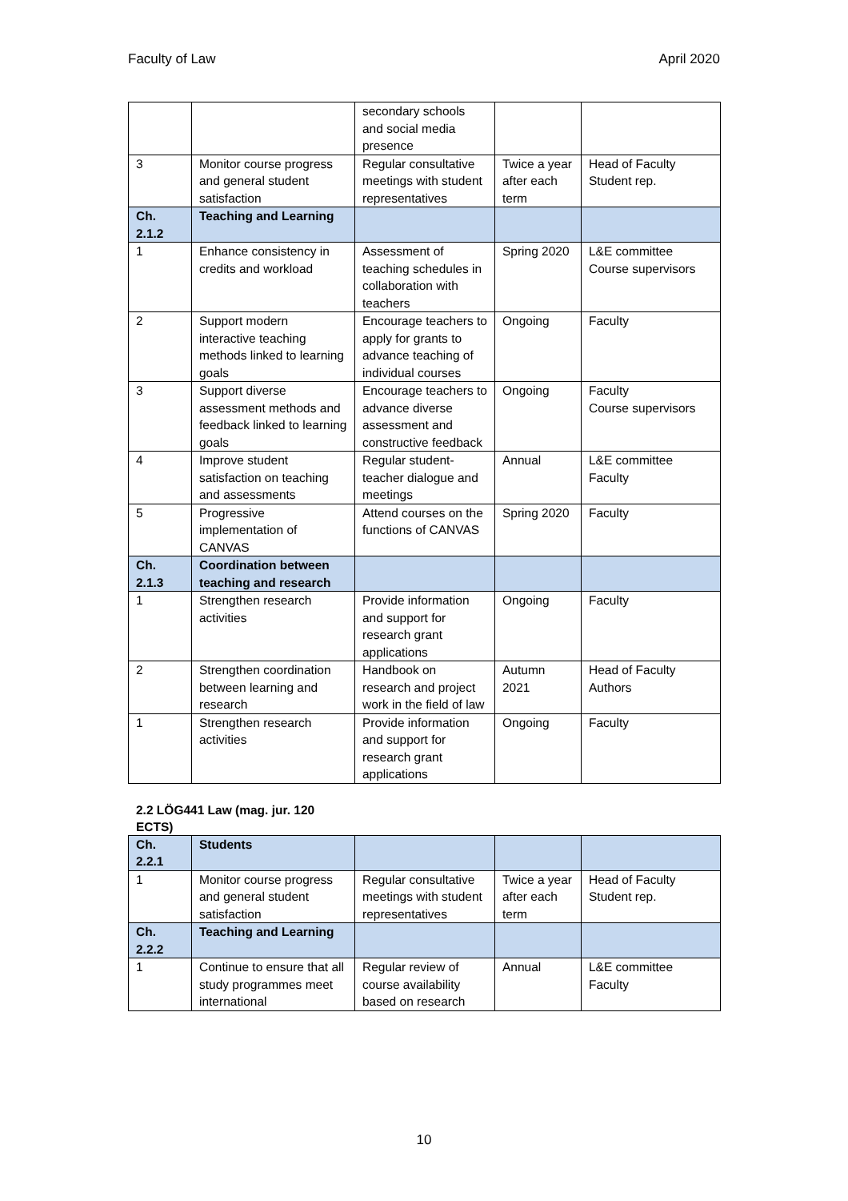Faculty of Law April 2020
| | | secondary schools and social media presence | | |
| 3 | Monitor course progress and general student satisfaction | Regular consultative meetings with student representatives | Twice a year after each term | Head of Faculty Student rep. |
| Ch. 2.1.2 | Teaching and Learning | | | |
| 1 | Enhance consistency in credits and workload | Assessment of teaching schedules in collaboration with teachers | Spring 2020 | L&E committee Course supervisors |
| 2 | Support modern interactive teaching methods linked to learning goals | Encourage teachers to apply for grants to advance teaching of individual courses | Ongoing | Faculty |
| 3 | Support diverse assessment methods and feedback linked to learning goals | Encourage teachers to advance diverse assessment and constructive feedback | Ongoing | Faculty Course supervisors |
| 4 | Improve student satisfaction on teaching and assessments | Regular student-teacher dialogue and meetings | Annual | L&E committee Faculty |
| 5 | Progressive implementation of CANVAS | Attend courses on the functions of CANVAS | Spring 2020 | Faculty |
| Ch. 2.1.3 | Coordination between teaching and research | | | |
| 1 | Strengthen research activities | Provide information and support for research grant applications | Ongoing | Faculty |
| 2 | Strengthen coordination between learning and research | Handbook on research and project work in the field of law | Autumn 2021 | Head of Faculty Authors |
| 1 | Strengthen research activities | Provide information and support for research grant applications | Ongoing | Faculty |
2.2 LÖG441 Law (mag. jur. 120 ECTS)
| Ch. 2.2.1 | Students | | | |
| 1 | Monitor course progress and general student satisfaction | Regular consultative meetings with student representatives | Twice a year after each term | Head of Faculty Student rep. |
| Ch. 2.2.2 | Teaching and Learning | | | |
| 1 | Continue to ensure that all study programmes meet international | Regular review of course availability based on research | Annual | L&E committee Faculty |
10